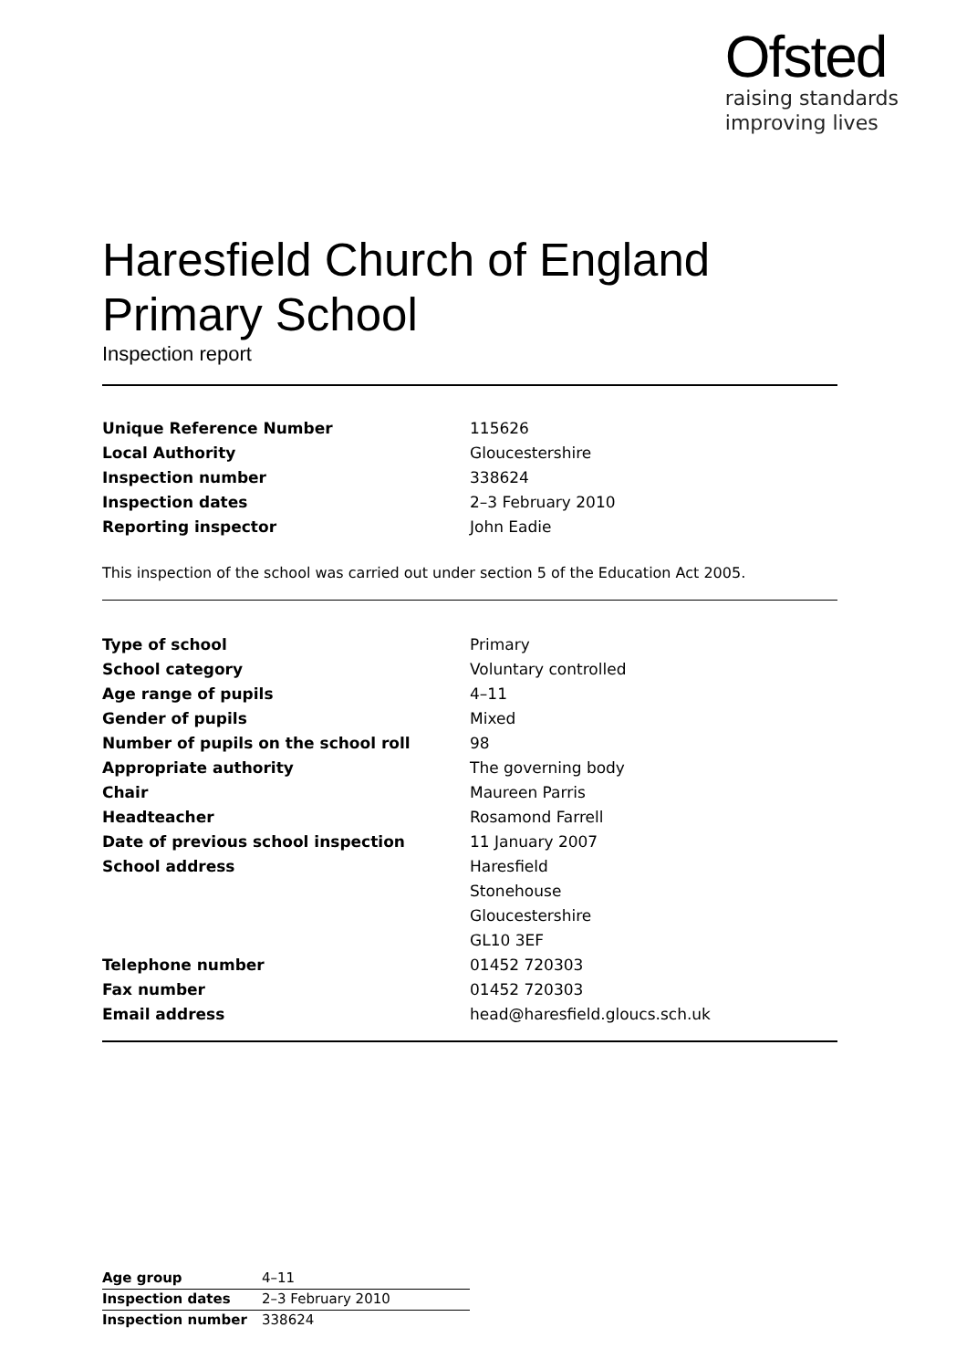Ofsted
raising standards
improving lives
Haresfield Church of England
Primary School
Inspection report
| Unique Reference Number | 115626 |
| Local Authority | Gloucestershire |
| Inspection number | 338624 |
| Inspection dates | 2–3 February 2010 |
| Reporting inspector | John Eadie |
This inspection of the school was carried out under section 5 of the Education Act 2005.
| Type of school | Primary |
| School category | Voluntary controlled |
| Age range of pupils | 4–11 |
| Gender of pupils | Mixed |
| Number of pupils on the school roll | 98 |
| Appropriate authority | The governing body |
| Chair | Maureen Parris |
| Headteacher | Rosamond Farrell |
| Date of previous school inspection | 11 January 2007 |
| School address | Haresfield |
| | Stonehouse |
| | Gloucestershire |
| | GL10 3EF |
| Telephone number | 01452 720303 |
| Fax number | 01452 720303 |
| Email address | head@haresfield.gloucs.sch.uk |
| Age group | 4–11 |
| Inspection dates | 2–3 February 2010 |
| Inspection number | 338624 |